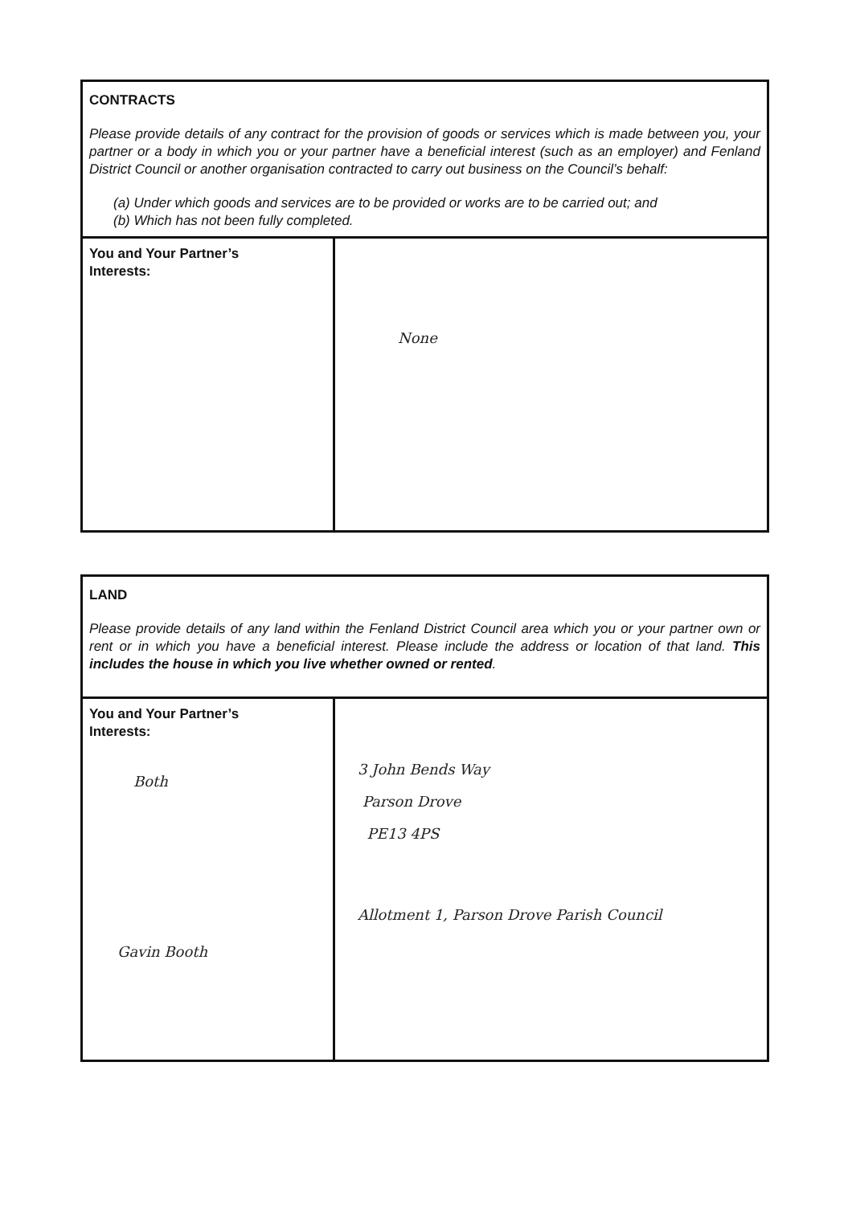| CONTRACTS Please provide details of any contract for the provision of goods or services which is made between you, your partner or a body in which you or your partner have a beneficial interest (such as an employer) and Fenland District Council or another organisation contracted to carry out business on the Council’s behalf: (a) Under which goods and services are to be provided or works are to be carried out; and (b) Which has not been fully completed. | |
| You and Your Partner’s Interests: | None |
| LAND Please provide details of any land within the Fenland District Council area which you or your partner own or rent or in which you have a beneficial interest. Please include the address or location of that land. This includes the house in which you live whether owned or rented . | |
| You and Your Partner’s Interests: Both Gavin Booth | 3 John Bends Way Parson Drove PE13 4PS Allotment 1, Parson Drove Parish Council |